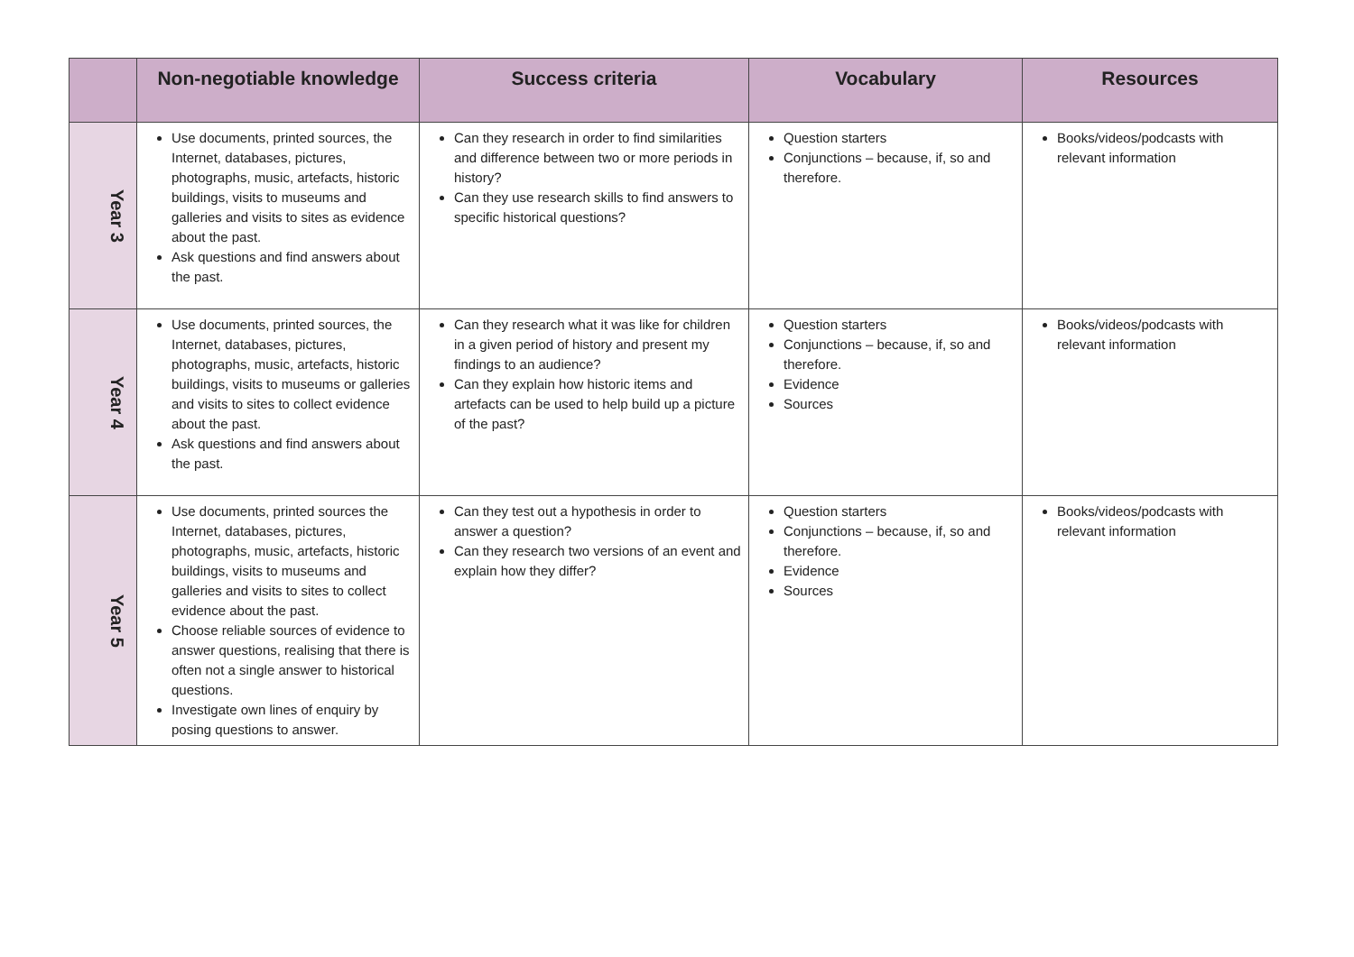| | Non-negotiable knowledge | Success criteria | Vocabulary | Resources |
| --- | --- | --- | --- | --- |
| Year 3 | Use documents, printed sources, the Internet, databases, pictures, photographs, music, artefacts, historic buildings, visits to museums and galleries and visits to sites as evidence about the past. Ask questions and find answers about the past. | Can they research in order to find similarities and difference between two or more periods in history? Can they use research skills to find answers to specific historical questions? | Question starters Conjunctions – because, if, so and therefore. | Books/videos/podcasts with relevant information |
| Year 4 | Use documents, printed sources, the Internet, databases, pictures, photographs, music, artefacts, historic buildings, visits to museums or galleries and visits to sites to collect evidence about the past. Ask questions and find answers about the past. | Can they research what it was like for children in a given period of history and present my findings to an audience? Can they explain how historic items and artefacts can be used to help build up a picture of the past? | Question starters Conjunctions – because, if, so and therefore. Evidence Sources | Books/videos/podcasts with relevant information |
| Year 5 | Use documents, printed sources the Internet, databases, pictures, photographs, music, artefacts, historic buildings, visits to museums and galleries and visits to sites to collect evidence about the past. Choose reliable sources of evidence to answer questions, realising that there is often not a single answer to historical questions. Investigate own lines of enquiry by posing questions to answer. | Can they test out a hypothesis in order to answer a question? Can they research two versions of an event and explain how they differ? | Question starters Conjunctions – because, if, so and therefore. Evidence Sources | Books/videos/podcasts with relevant information |